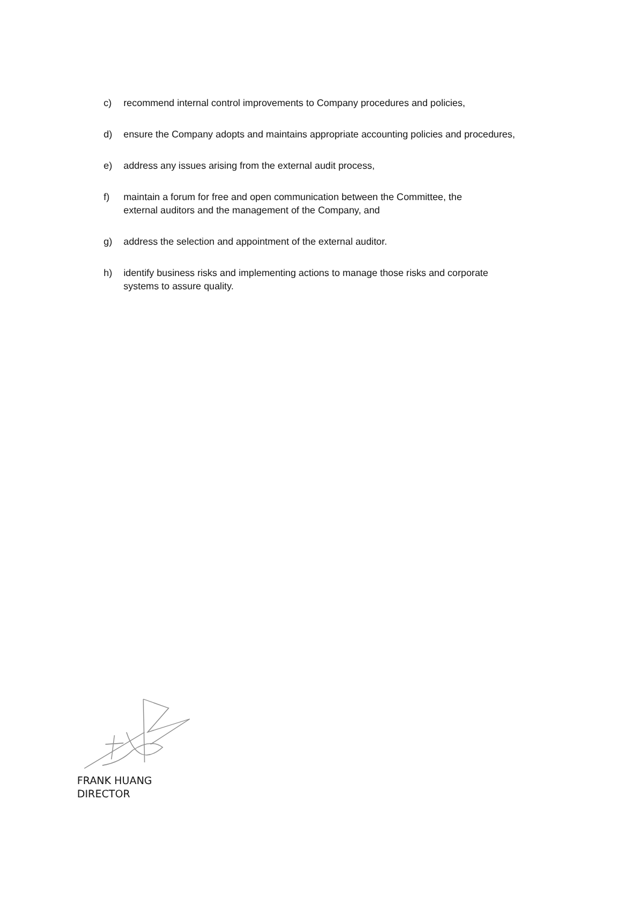c) recommend internal control improvements to Company procedures and policies,
d) ensure the Company adopts and maintains appropriate accounting policies and procedures,
e) address any issues arising from the external audit process,
f) maintain a forum for free and open communication between the Committee, the
external auditors and the management of the Company, and
g) address the selection and appointment of the external auditor.
h) identify business risks and implementing actions to manage those risks and corporate
systems to assure quality.
FRANK HUANG
DIRECTOR